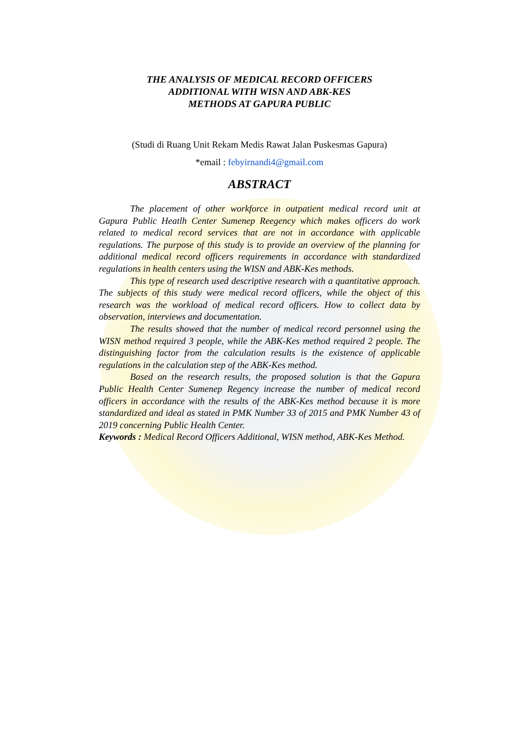THE ANALYSIS OF MEDICAL RECORD OFFICERS
ADDITIONAL WITH WISN AND ABK-KES
METHODS AT GAPURA PUBLIC
(Studi di Ruang Unit Rekam Medis Rawat Jalan Puskesmas Gapura)
*email : febyirnandi4@gmail.com
ABSTRACT
The placement of other workforce in outpatient medical record unit at Gapura Public Heatlh Center Sumenep Reegency which makes officers do work related to medical record services that are not in accordance with applicable regulations. The purpose of this study is to provide an overview of the planning for additional medical record officers requirements in accordance with standardized regulations in health centers using the WISN and ABK-Kes methods.
This type of research used descriptive research with a quantitative approach. The subjects of this study were medical record officers, while the object of this research was the workload of medical record officers. How to collect data by observation, interviews and documentation.
The results showed that the number of medical record personnel using the WISN method required 3 people, while the ABK-Kes method required 2 people. The distinguishing factor from the calculation results is the existence of applicable regulations in the calculation step of the ABK-Kes method.
Based on the research results, the proposed solution is that the Gapura Public Health Center Sumenep Regency increase the number of medical record officers in accordance with the results of the ABK-Kes method because it is more standardized and ideal as stated in PMK Number 33 of 2015 and PMK Number 43 of 2019 concerning Public Health Center.
Keywords : Medical Record Officers Additional, WISN method, ABK-Kes Method.